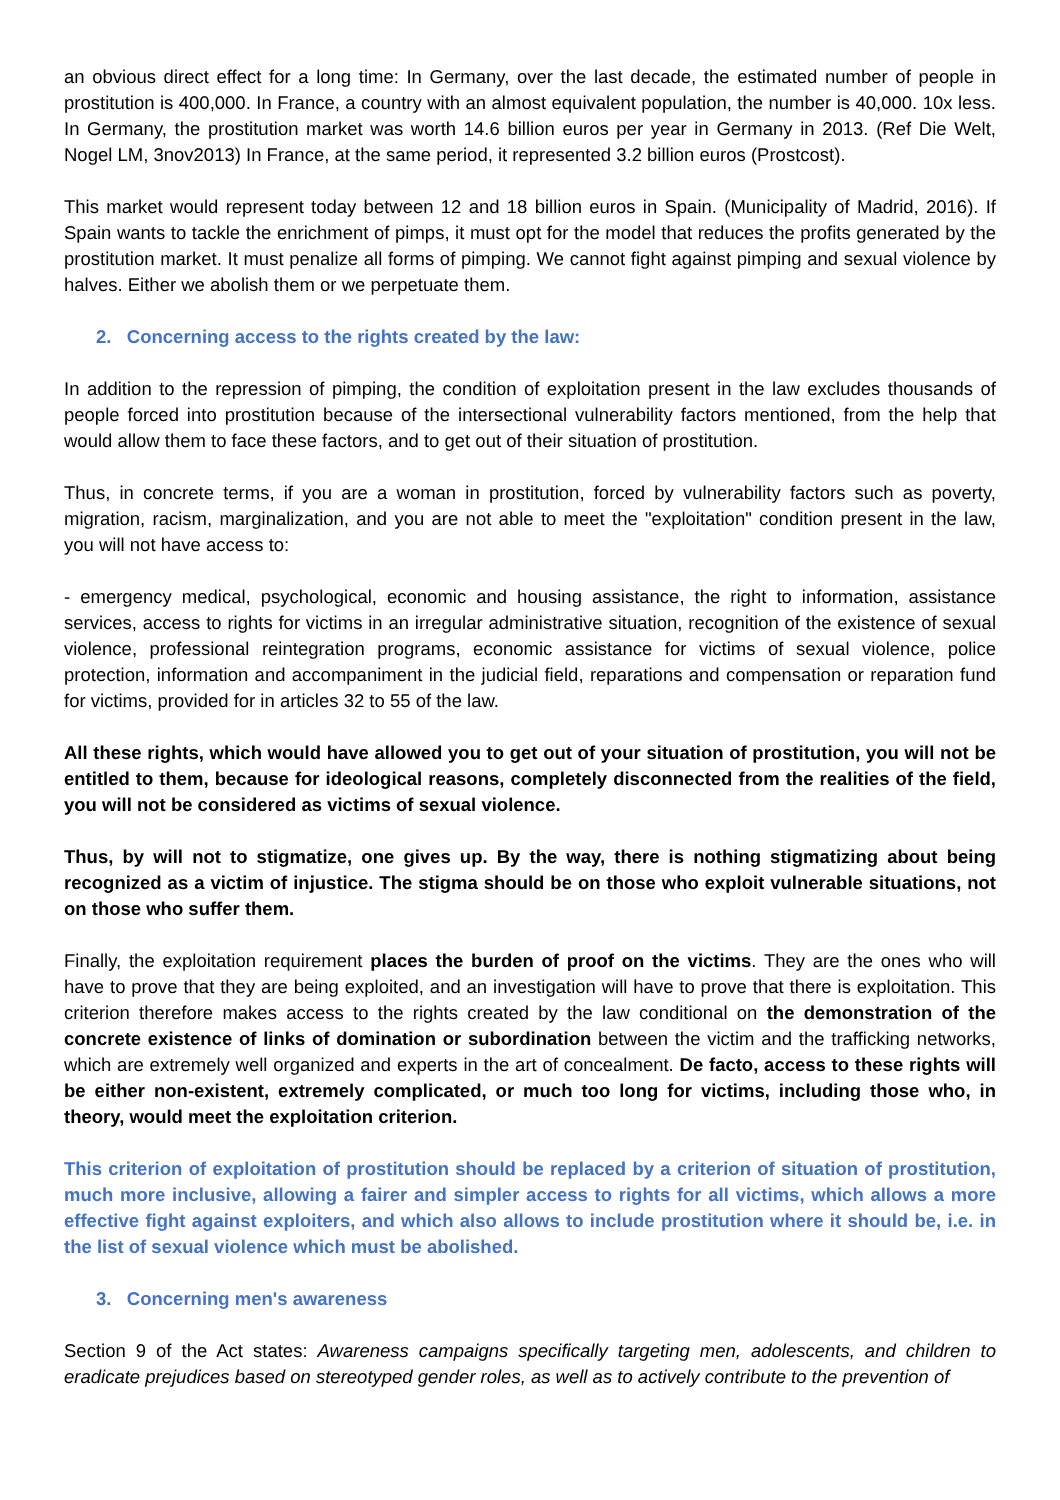an obvious direct effect for a long time: In Germany, over the last decade, the estimated number of people in prostitution is 400,000. In France, a country with an almost equivalent population, the number is 40,000. 10x less. In Germany, the prostitution market was worth 14.6 billion euros per year in Germany in 2013. (Ref Die Welt, Nogel LM, 3nov2013) In France, at the same period, it represented 3.2 billion euros (Prostcost).
This market would represent today between 12 and 18 billion euros in Spain. (Municipality of Madrid, 2016). If Spain wants to tackle the enrichment of pimps, it must opt for the model that reduces the profits generated by the prostitution market. It must penalize all forms of pimping. We cannot fight against pimping and sexual violence by halves. Either we abolish them or we perpetuate them.
2. Concerning access to the rights created by the law:
In addition to the repression of pimping, the condition of exploitation present in the law excludes thousands of people forced into prostitution because of the intersectional vulnerability factors mentioned, from the help that would allow them to face these factors, and to get out of their situation of prostitution.
Thus, in concrete terms, if you are a woman in prostitution, forced by vulnerability factors such as poverty, migration, racism, marginalization, and you are not able to meet the "exploitation" condition present in the law, you will not have access to:
- emergency medical, psychological, economic and housing assistance, the right to information, assistance services, access to rights for victims in an irregular administrative situation, recognition of the existence of sexual violence, professional reintegration programs, economic assistance for victims of sexual violence, police protection, information and accompaniment in the judicial field, reparations and compensation or reparation fund for victims, provided for in articles 32 to 55 of the law.
All these rights, which would have allowed you to get out of your situation of prostitution, you will not be entitled to them, because for ideological reasons, completely disconnected from the realities of the field, you will not be considered as victims of sexual violence.
Thus, by will not to stigmatize, one gives up. By the way, there is nothing stigmatizing about being recognized as a victim of injustice. The stigma should be on those who exploit vulnerable situations, not on those who suffer them.
Finally, the exploitation requirement places the burden of proof on the victims. They are the ones who will have to prove that they are being exploited, and an investigation will have to prove that there is exploitation. This criterion therefore makes access to the rights created by the law conditional on the demonstration of the concrete existence of links of domination or subordination between the victim and the trafficking networks, which are extremely well organized and experts in the art of concealment. De facto, access to these rights will be either non-existent, extremely complicated, or much too long for victims, including those who, in theory, would meet the exploitation criterion.
This criterion of exploitation of prostitution should be replaced by a criterion of situation of prostitution, much more inclusive, allowing a fairer and simpler access to rights for all victims, which allows a more effective fight against exploiters, and which also allows to include prostitution where it should be, i.e. in the list of sexual violence which must be abolished.
3. Concerning men's awareness
Section 9 of the Act states: Awareness campaigns specifically targeting men, adolescents, and children to eradicate prejudices based on stereotyped gender roles, as well as to actively contribute to the prevention of